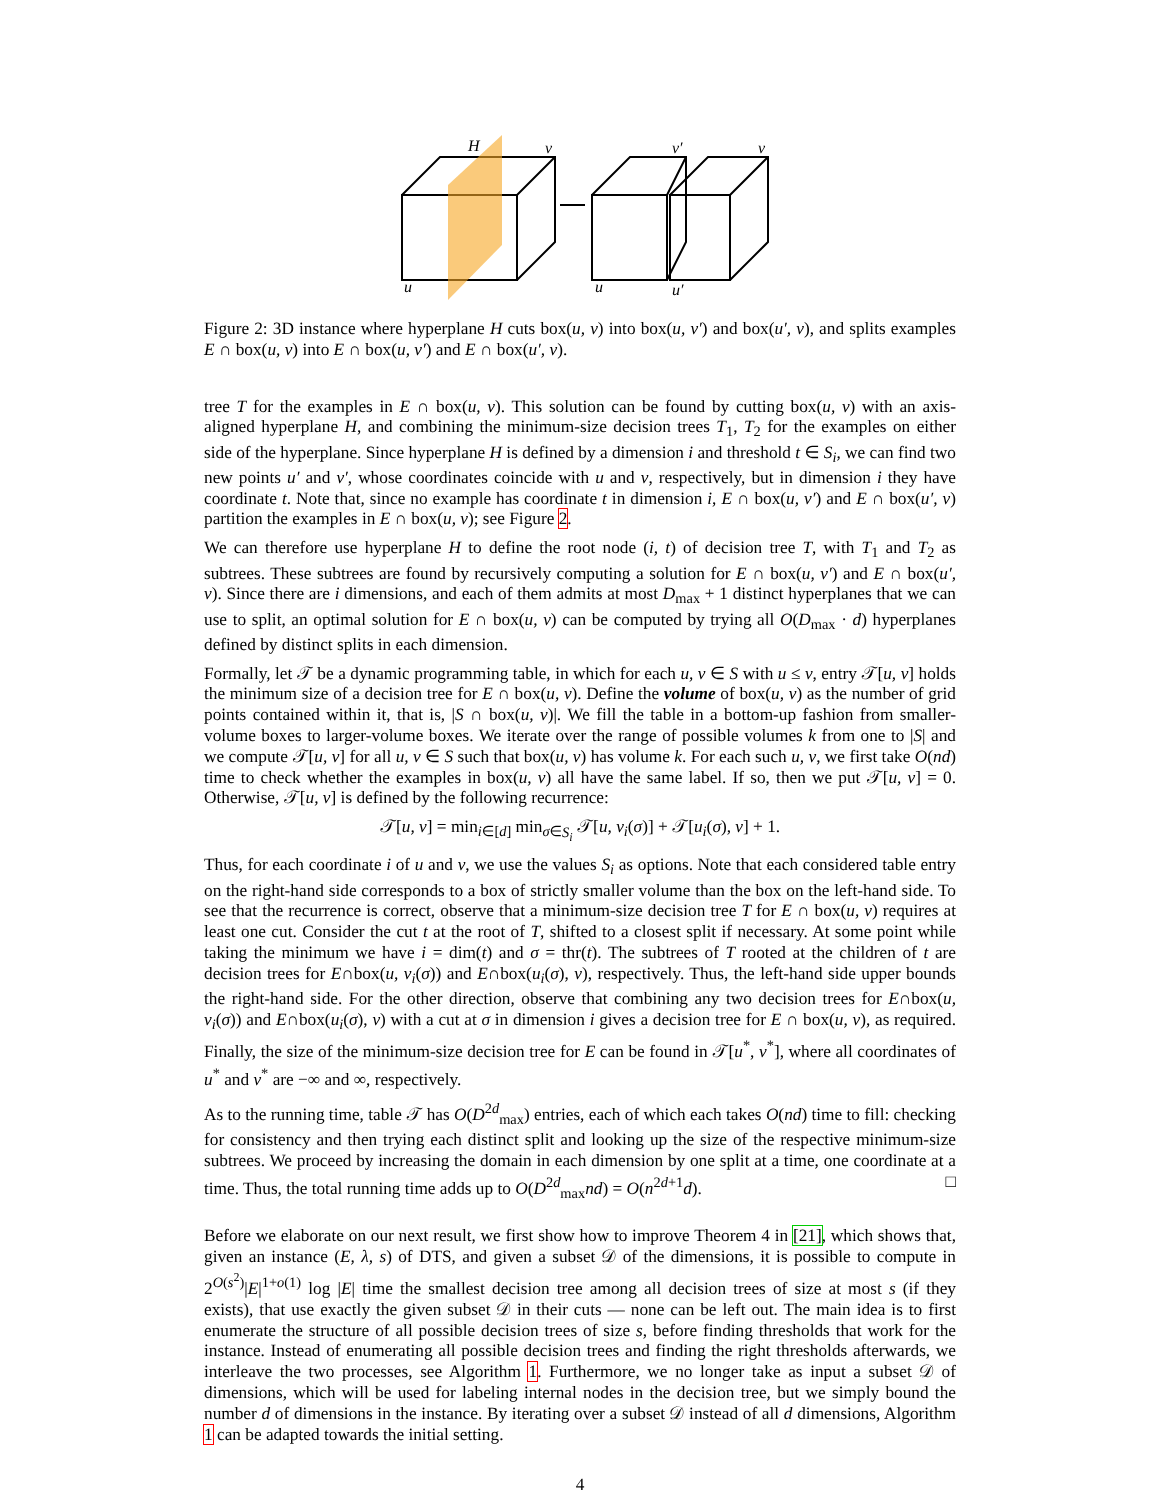H
u
v
u
u′
v′
v
Figure 2: 3D instance where hyperplane H cuts box(u, v) into box(u, v′) and box(u′, v), and splits examples E ∩ box(u, v) into E ∩ box(u, v′) and E ∩ box(u′, v).
tree T for the examples in E ∩ box(u, v). This solution can be found by cutting box(u, v) with an axis-aligned hyperplane H, and combining the minimum-size decision trees T<sub>1</sub>, T<sub>2</sub> for the examples on either side of the hyperplane. Since hyperplane H is defined by a dimension i and threshold t ∈ S<sub>i</sub>, we can find two new points u′ and v′, whose coordinates coincide with u and v, respectively, but in dimension i they have coordinate t. Note that, since no example has coordinate t in dimension i, E ∩ box(u, v′) and E ∩ box(u′, v) partition the examples in E ∩ box(u, v); see Figure 2.
We can therefore use hyperplane H to define the root node (i, t) of decision tree T, with T<sub>1</sub> and T<sub>2</sub> as subtrees. These subtrees are found by recursively computing a solution for E ∩ box(u, v′) and E ∩ box(u′, v). Since there are i dimensions, and each of them admits at most D<sub>max</sub> + 1 distinct hyperplanes that we can use to split, an optimal solution for E ∩ box(u, v) can be computed by trying all O(D<sub>max</sub> · d) hyperplanes defined by distinct splits in each dimension.
Formally, let 𝒯 be a dynamic programming table, in which for each u, v ∈ S with u ≤ v, entry 𝒯[u, v] holds the minimum size of a decision tree for E ∩ box(u, v). Define the volume of box(u, v) as the number of grid points contained within it, that is, |S ∩ box(u, v)|. We fill the table in a bottom-up fashion from smaller-volume boxes to larger-volume boxes. We iterate over the range of possible volumes k from one to |S| and we compute 𝒯[u, v] for all u, v ∈ S such that box(u, v) has volume k. For each such u, v, we first take O(nd) time to check whether the examples in box(u, v) all have the same label. If so, then we put 𝒯[u, v] = 0. Otherwise, 𝒯[u, v] is defined by the following recurrence:
𝒯[u, v] = min<sub>i∈[d]</sub> min<sub>σ∈S<sub>i</sub></sub> 𝒯[u, v<sub>i</sub>(σ)] + 𝒯[u<sub>i</sub>(σ), v] + 1.
Thus, for each coordinate i of u and v, we use the values S<sub>i</sub> as options. Note that each considered table entry on the right-hand side corresponds to a box of strictly smaller volume than the box on the left-hand side. To see that the recurrence is correct, observe that a minimum-size decision tree T for E ∩ box(u, v) requires at least one cut. Consider the cut t at the root of T, shifted to a closest split if necessary. At some point while taking the minimum we have i = dim(t) and σ = thr(t). The subtrees of T rooted at the children of t are decision trees for E∩box(u, v<sub>i</sub>(σ)) and E∩box(u<sub>i</sub>(σ), v), respectively. Thus, the left-hand side upper bounds the right-hand side. For the other direction, observe that combining any two decision trees for E∩box(u, v<sub>i</sub>(σ)) and E∩box(u<sub>i</sub>(σ), v) with a cut at σ in dimension i gives a decision tree for E ∩ box(u, v), as required. Finally, the size of the minimum-size decision tree for E can be found in 𝒯[u<sup>*</sup>, v<sup>*</sup>], where all coordinates of u<sup>*</sup> and v<sup>*</sup> are −∞ and ∞, respectively.
As to the running time, table 𝒯 has O(D<sup>2d</sup><sub>max</sub>) entries, each of which each takes O(nd) time to fill: checking for consistency and then trying each distinct split and looking up the size of the respective minimum-size subtrees. We proceed by increasing the domain in each dimension by one split at a time, one coordinate at a time. Thus, the total running time adds up to O(D<sup>2d</sup><sub>max</sub>nd) = O(n<sup>2d+1</sup>d). □
Before we elaborate on our next result, we first show how to improve Theorem 4 in [21], which shows that, given an instance (E, λ, s) of DTS, and given a subset 𝒟 of the dimensions, it is possible to compute in 2<sup>O(s<sup>2</sup>)</sup>|E|<sup>1+o(1)</sup> log |E| time the smallest decision tree among all decision trees of size at most s (if they exists), that use exactly the given subset 𝒟 in their cuts — none can be left out. The main idea is to first enumerate the structure of all possible decision trees of size s, before finding thresholds that work for the instance. Instead of enumerating all possible decision trees and finding the right thresholds afterwards, we interleave the two processes, see Algorithm 1. Furthermore, we no longer take as input a subset 𝒟 of dimensions, which will be used for labeling internal nodes in the decision tree, but we simply bound the number d of dimensions in the instance. By iterating over a subset 𝒟 instead of all d dimensions, Algorithm 1 can be adapted towards the initial setting.
4